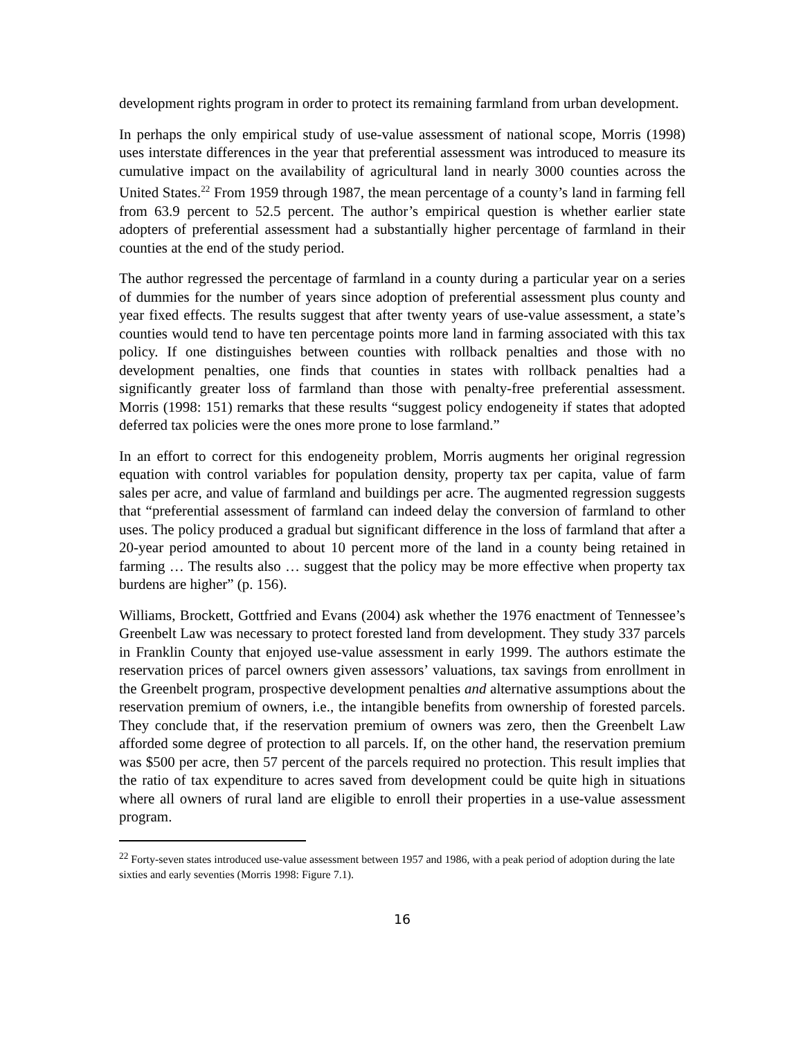development rights program in order to protect its remaining farmland from urban development.
In perhaps the only empirical study of use-value assessment of national scope, Morris (1998) uses interstate differences in the year that preferential assessment was introduced to measure its cumulative impact on the availability of agricultural land in nearly 3000 counties across the United States.<sup>22</sup> From 1959 through 1987, the mean percentage of a county’s land in farming fell from 63.9 percent to 52.5 percent. The author’s empirical question is whether earlier state adopters of preferential assessment had a substantially higher percentage of farmland in their counties at the end of the study period.
The author regressed the percentage of farmland in a county during a particular year on a series of dummies for the number of years since adoption of preferential assessment plus county and year fixed effects. The results suggest that after twenty years of use-value assessment, a state’s counties would tend to have ten percentage points more land in farming associated with this tax policy. If one distinguishes between counties with rollback penalties and those with no development penalties, one finds that counties in states with rollback penalties had a significantly greater loss of farmland than those with penalty-free preferential assessment. Morris (1998: 151) remarks that these results “suggest policy endogeneity if states that adopted deferred tax policies were the ones more prone to lose farmland.”
In an effort to correct for this endogeneity problem, Morris augments her original regression equation with control variables for population density, property tax per capita, value of farm sales per acre, and value of farmland and buildings per acre. The augmented regression suggests that “preferential assessment of farmland can indeed delay the conversion of farmland to other uses. The policy produced a gradual but significant difference in the loss of farmland that after a 20-year period amounted to about 10 percent more of the land in a county being retained in farming … The results also … suggest that the policy may be more effective when property tax burdens are higher” (p. 156).
Williams, Brockett, Gottfried and Evans (2004) ask whether the 1976 enactment of Tennessee’s Greenbelt Law was necessary to protect forested land from development. They study 337 parcels in Franklin County that enjoyed use-value assessment in early 1999. The authors estimate the reservation prices of parcel owners given assessors’ valuations, tax savings from enrollment in the Greenbelt program, prospective development penalties and alternative assumptions about the reservation premium of owners, i.e., the intangible benefits from ownership of forested parcels. They conclude that, if the reservation premium of owners was zero, then the Greenbelt Law afforded some degree of protection to all parcels. If, on the other hand, the reservation premium was $500 per acre, then 57 percent of the parcels required no protection. This result implies that the ratio of tax expenditure to acres saved from development could be quite high in situations where all owners of rural land are eligible to enroll their properties in a use-value assessment program.
<sup>22</sup> Forty-seven states introduced use-value assessment between 1957 and 1986, with a peak period of adoption during the late sixties and early seventies (Morris 1998: Figure 7.1).
16